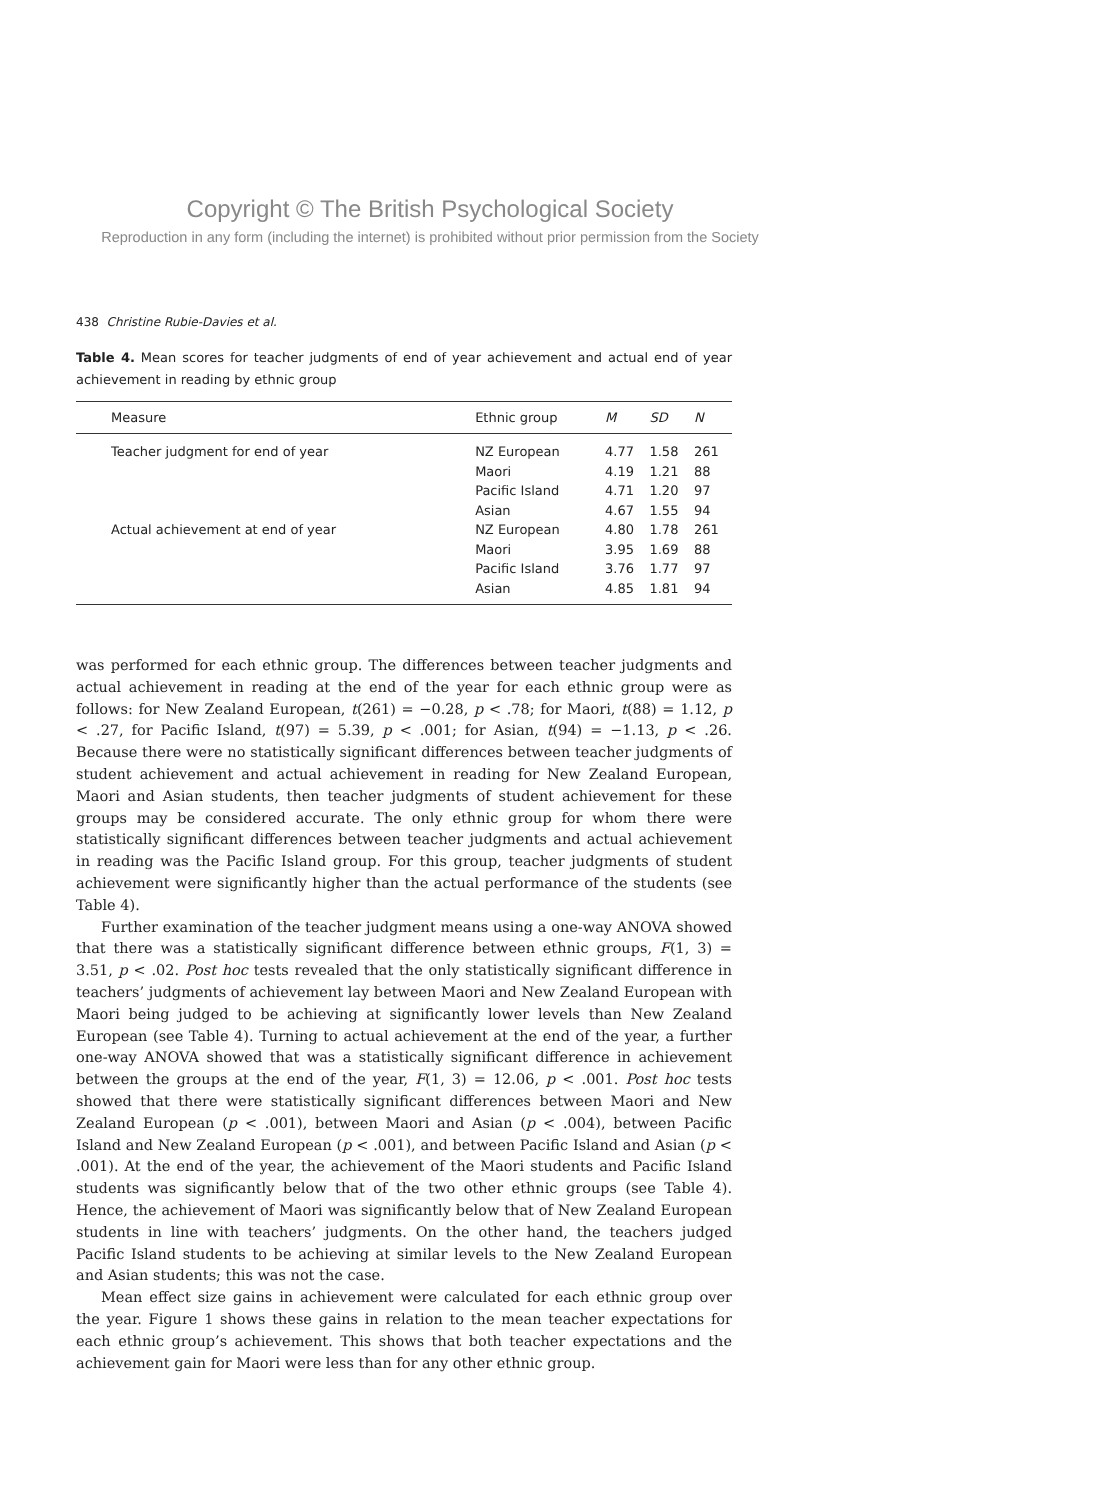Copyright © The British Psychological Society
Reproduction in any form (including the internet) is prohibited without prior permission from the Society
438 Christine Rubie-Davies et al.
Table 4. Mean scores for teacher judgments of end of year achievement and actual end of year achievement in reading by ethnic group
| Measure | Ethnic group | M | SD | N |
| --- | --- | --- | --- | --- |
| Teacher judgment for end of year | NZ European | 4.77 | 1.58 | 261 |
| | Maori | 4.19 | 1.21 | 88 |
| | Pacific Island | 4.71 | 1.20 | 97 |
| | Asian | 4.67 | 1.55 | 94 |
| Actual achievement at end of year | NZ European | 4.80 | 1.78 | 261 |
| | Maori | 3.95 | 1.69 | 88 |
| | Pacific Island | 3.76 | 1.77 | 97 |
| | Asian | 4.85 | 1.81 | 94 |
was performed for each ethnic group. The differences between teacher judgments and actual achievement in reading at the end of the year for each ethnic group were as follows: for New Zealand European, t(261) = −0.28, p < .78; for Maori, t(88) = 1.12, p < .27, for Pacific Island, t(97) = 5.39, p < .001; for Asian, t(94) = −1.13, p < .26. Because there were no statistically significant differences between teacher judgments of student achievement and actual achievement in reading for New Zealand European, Maori and Asian students, then teacher judgments of student achievement for these groups may be considered accurate. The only ethnic group for whom there were statistically significant differences between teacher judgments and actual achievement in reading was the Pacific Island group. For this group, teacher judgments of student achievement were significantly higher than the actual performance of the students (see Table 4).
Further examination of the teacher judgment means using a one-way ANOVA showed that there was a statistically significant difference between ethnic groups, F(1, 3) = 3.51, p < .02. Post hoc tests revealed that the only statistically significant difference in teachers’ judgments of achievement lay between Maori and New Zealand European with Maori being judged to be achieving at significantly lower levels than New Zealand European (see Table 4). Turning to actual achievement at the end of the year, a further one-way ANOVA showed that was a statistically significant difference in achievement between the groups at the end of the year, F(1, 3) = 12.06, p < .001. Post hoc tests showed that there were statistically significant differences between Maori and New Zealand European (p < .001), between Maori and Asian (p < .004), between Pacific Island and New Zealand European (p < .001), and between Pacific Island and Asian (p < .001). At the end of the year, the achievement of the Maori students and Pacific Island students was significantly below that of the two other ethnic groups (see Table 4). Hence, the achievement of Maori was significantly below that of New Zealand European students in line with teachers’ judgments. On the other hand, the teachers judged Pacific Island students to be achieving at similar levels to the New Zealand European and Asian students; this was not the case.
Mean effect size gains in achievement were calculated for each ethnic group over the year. Figure 1 shows these gains in relation to the mean teacher expectations for each ethnic group’s achievement. This shows that both teacher expectations and the achievement gain for Maori were less than for any other ethnic group.